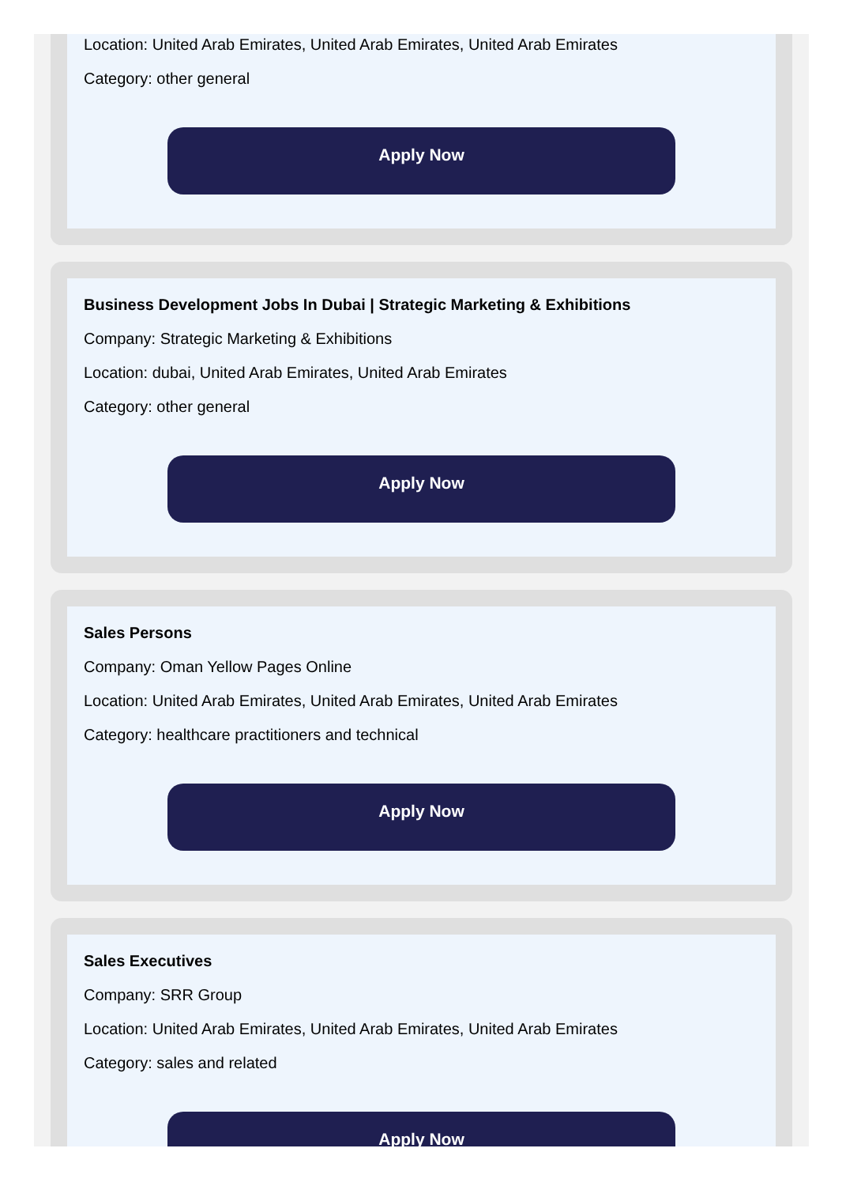Location: United Arab Emirates, United Arab Emirates, United Arab Emirates
Category: other general
Apply Now
Business Development Jobs In Dubai | Strategic Marketing & Exhibitions
Company: Strategic Marketing & Exhibitions
Location: dubai, United Arab Emirates, United Arab Emirates
Category: other general
Apply Now
Sales Persons
Company: Oman Yellow Pages Online
Location: United Arab Emirates, United Arab Emirates, United Arab Emirates
Category: healthcare practitioners and technical
Apply Now
Sales Executives
Company: SRR Group
Location: United Arab Emirates, United Arab Emirates, United Arab Emirates
Category: sales and related
Apply Now